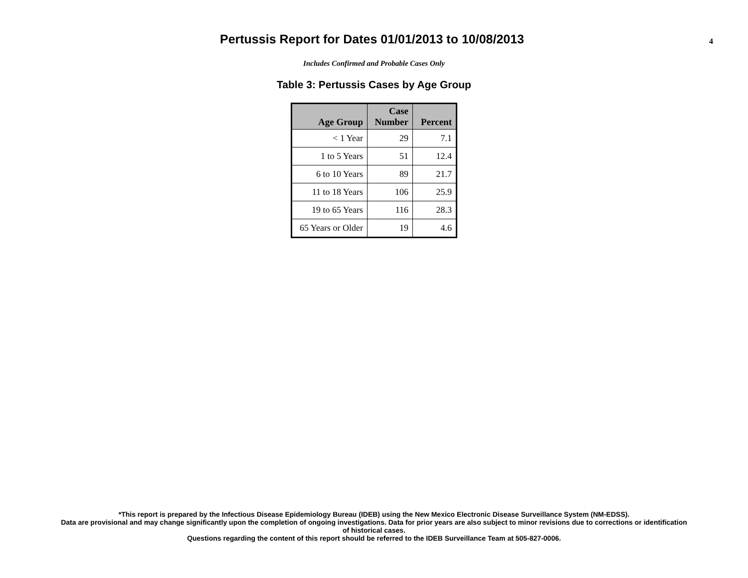Pertussis Report for Dates 01/01/2013 to 10/08/2013
4
Includes Confirmed and Probable Cases Only
Table 3: Pertussis Cases by Age Group
| Age Group | Case Number | Percent |
| --- | --- | --- |
| < 1 Year | 29 | 7.1 |
| 1 to 5 Years | 51 | 12.4 |
| 6 to 10 Years | 89 | 21.7 |
| 11 to 18 Years | 106 | 25.9 |
| 19 to 65 Years | 116 | 28.3 |
| 65 Years or Older | 19 | 4.6 |
*This report is prepared by the Infectious Disease Epidemiology Bureau (IDEB) using the New Mexico Electronic Disease Surveillance System (NM-EDSS).
Data are provisional and may change significantly upon the completion of ongoing investigations. Data for prior years are also subject to minor revisions due to corrections or identification
of historical cases.
Questions regarding the content of this report should be referred to the IDEB Surveillance Team at 505-827-0006.